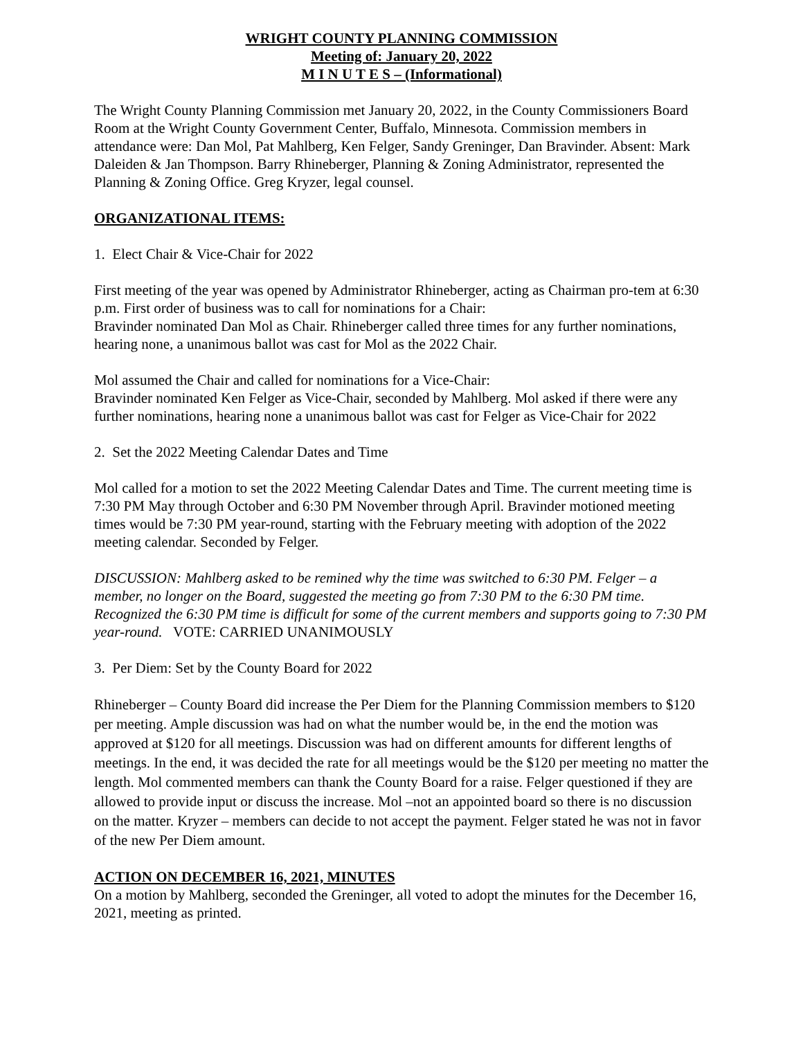WRIGHT COUNTY PLANNING COMMISSION
Meeting of: January 20, 2022
M I N U T E S – (Informational)
The Wright County Planning Commission met January 20, 2022, in the County Commissioners Board Room at the Wright County Government Center, Buffalo, Minnesota. Commission members in attendance were: Dan Mol, Pat Mahlberg, Ken Felger, Sandy Greninger, Dan Bravinder. Absent: Mark Daleiden & Jan Thompson. Barry Rhineberger, Planning & Zoning Administrator, represented the Planning & Zoning Office. Greg Kryzer, legal counsel.
ORGANIZATIONAL ITEMS:
1. Elect Chair & Vice-Chair for 2022
First meeting of the year was opened by Administrator Rhineberger, acting as Chairman pro-tem at 6:30 p.m. First order of business was to call for nominations for a Chair:
Bravinder nominated Dan Mol as Chair. Rhineberger called three times for any further nominations, hearing none, a unanimous ballot was cast for Mol as the 2022 Chair.
Mol assumed the Chair and called for nominations for a Vice-Chair:
Bravinder nominated Ken Felger as Vice-Chair, seconded by Mahlberg. Mol asked if there were any further nominations, hearing none a unanimous ballot was cast for Felger as Vice-Chair for 2022
2. Set the 2022 Meeting Calendar Dates and Time
Mol called for a motion to set the 2022 Meeting Calendar Dates and Time. The current meeting time is 7:30 PM May through October and 6:30 PM November through April. Bravinder motioned meeting times would be 7:30 PM year-round, starting with the February meeting with adoption of the 2022 meeting calendar. Seconded by Felger.
DISCUSSION: Mahlberg asked to be remined why the time was switched to 6:30 PM. Felger – a member, no longer on the Board, suggested the meeting go from 7:30 PM to the 6:30 PM time. Recognized the 6:30 PM time is difficult for some of the current members and supports going to 7:30 PM year-round. VOTE: CARRIED UNANIMOUSLY
3. Per Diem: Set by the County Board for 2022
Rhineberger – County Board did increase the Per Diem for the Planning Commission members to $120 per meeting. Ample discussion was had on what the number would be, in the end the motion was approved at $120 for all meetings. Discussion was had on different amounts for different lengths of meetings. In the end, it was decided the rate for all meetings would be the $120 per meeting no matter the length. Mol commented members can thank the County Board for a raise. Felger questioned if they are allowed to provide input or discuss the increase. Mol –not an appointed board so there is no discussion on the matter. Kryzer – members can decide to not accept the payment. Felger stated he was not in favor of the new Per Diem amount.
ACTION ON DECEMBER 16, 2021, MINUTES
On a motion by Mahlberg, seconded the Greninger, all voted to adopt the minutes for the December 16, 2021, meeting as printed.